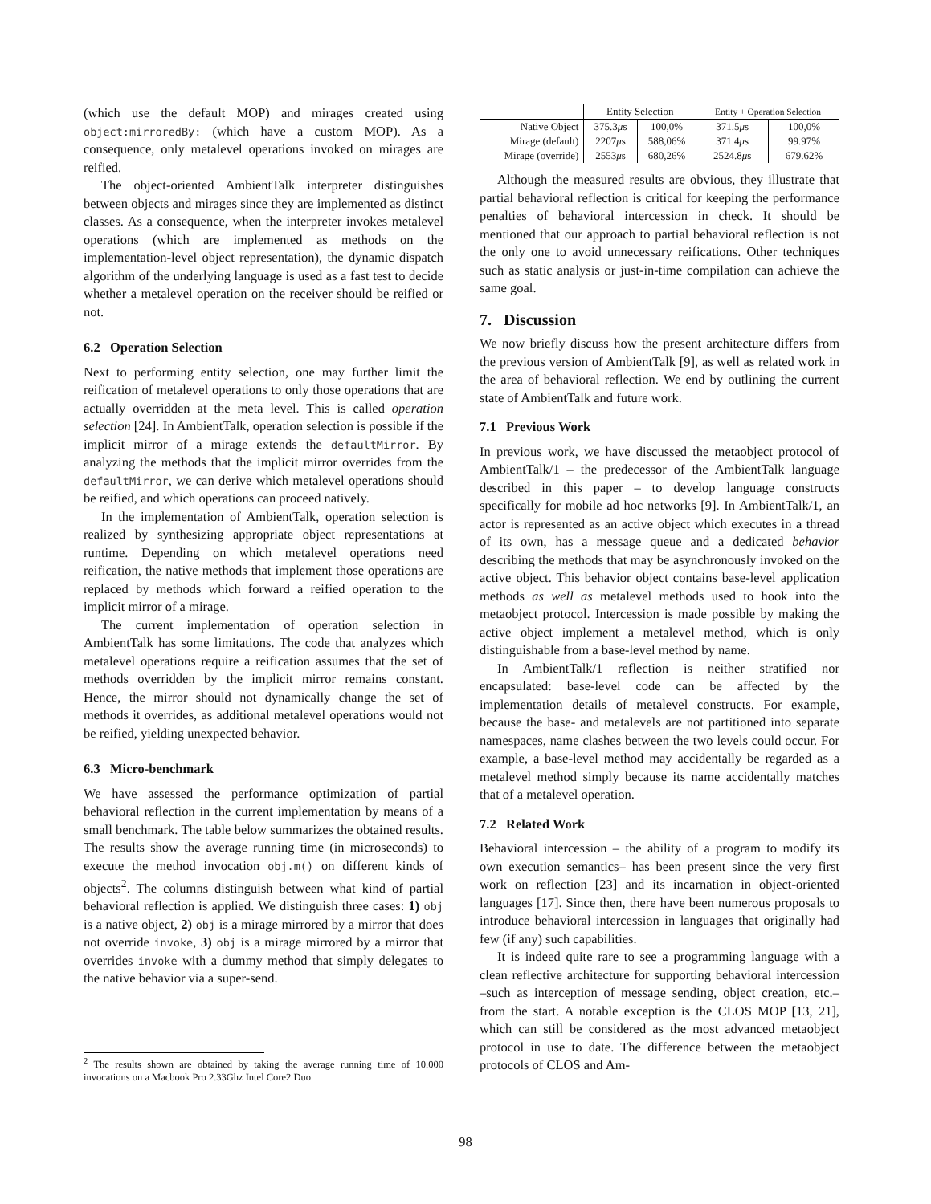(which use the default MOP) and mirages created using object:mirroredBy: (which have a custom MOP). As a consequence, only metalevel operations invoked on mirages are reified.
The object-oriented AmbientTalk interpreter distinguishes between objects and mirages since they are implemented as distinct classes. As a consequence, when the interpreter invokes metalevel operations (which are implemented as methods on the implementation-level object representation), the dynamic dispatch algorithm of the underlying language is used as a fast test to decide whether a metalevel operation on the receiver should be reified or not.
6.2 Operation Selection
Next to performing entity selection, one may further limit the reification of metalevel operations to only those operations that are actually overridden at the meta level. This is called operation selection [24]. In AmbientTalk, operation selection is possible if the implicit mirror of a mirage extends the defaultMirror. By analyzing the methods that the implicit mirror overrides from the defaultMirror, we can derive which metalevel operations should be reified, and which operations can proceed natively.
In the implementation of AmbientTalk, operation selection is realized by synthesizing appropriate object representations at runtime. Depending on which metalevel operations need reification, the native methods that implement those operations are replaced by methods which forward a reified operation to the implicit mirror of a mirage.
The current implementation of operation selection in AmbientTalk has some limitations. The code that analyzes which metalevel operations require a reification assumes that the set of methods overridden by the implicit mirror remains constant. Hence, the mirror should not dynamically change the set of methods it overrides, as additional metalevel operations would not be reified, yielding unexpected behavior.
6.3 Micro-benchmark
We have assessed the performance optimization of partial behavioral reflection in the current implementation by means of a small benchmark. The table below summarizes the obtained results. The results show the average running time (in microseconds) to execute the method invocation obj.m() on different kinds of objects<sup>2</sup>. The columns distinguish between what kind of partial behavioral reflection is applied. We distinguish three cases: 1) obj is a native object, 2) obj is a mirage mirrored by a mirror that does not override invoke, 3) obj is a mirage mirrored by a mirror that overrides invoke with a dummy method that simply delegates to the native behavior via a super-send.
<sup>2</sup> The results shown are obtained by taking the average running time of 10.000 invocations on a Macbook Pro 2.33Ghz Intel Core2 Duo.
| | Entity Selection | | Entity + Operation Selection | |
| --- | --- | --- | --- | --- |
| Native Object | 375.3 μ s | 100,0% | 371.5 μ s | 100,0% |
| Mirage (default) | 2207 μ s | 588,06% | 371.4 μ s | 99.97% |
| Mirage (override) | 2553 μ s | 680,26% | 2524.8 μ s | 679.62% |
Although the measured results are obvious, they illustrate that partial behavioral reflection is critical for keeping the performance penalties of behavioral intercession in check. It should be mentioned that our approach to partial behavioral reflection is not the only one to avoid unnecessary reifications. Other techniques such as static analysis or just-in-time compilation can achieve the same goal.
7. Discussion
We now briefly discuss how the present architecture differs from the previous version of AmbientTalk [9], as well as related work in the area of behavioral reflection. We end by outlining the current state of AmbientTalk and future work.
7.1 Previous Work
In previous work, we have discussed the metaobject protocol of AmbientTalk/1 – the predecessor of the AmbientTalk language described in this paper – to develop language constructs specifically for mobile ad hoc networks [9]. In AmbientTalk/1, an actor is represented as an active object which executes in a thread of its own, has a message queue and a dedicated behavior describing the methods that may be asynchronously invoked on the active object. This behavior object contains base-level application methods as well as metalevel methods used to hook into the metaobject protocol. Intercession is made possible by making the active object implement a metalevel method, which is only distinguishable from a base-level method by name.
In AmbientTalk/1 reflection is neither stratified nor encapsulated: base-level code can be affected by the implementation details of metalevel constructs. For example, because the base- and metalevels are not partitioned into separate namespaces, name clashes between the two levels could occur. For example, a base-level method may accidentally be regarded as a metalevel method simply because its name accidentally matches that of a metalevel operation.
7.2 Related Work
Behavioral intercession – the ability of a program to modify its own execution semantics– has been present since the very first work on reflection [23] and its incarnation in object-oriented languages [17]. Since then, there have been numerous proposals to introduce behavioral intercession in languages that originally had few (if any) such capabilities.
It is indeed quite rare to see a programming language with a clean reflective architecture for supporting behavioral intercession –such as interception of message sending, object creation, etc.– from the start. A notable exception is the CLOS MOP [13, 21], which can still be considered as the most advanced metaobject protocol in use to date. The difference between the metaobject protocols of CLOS and Am-
98